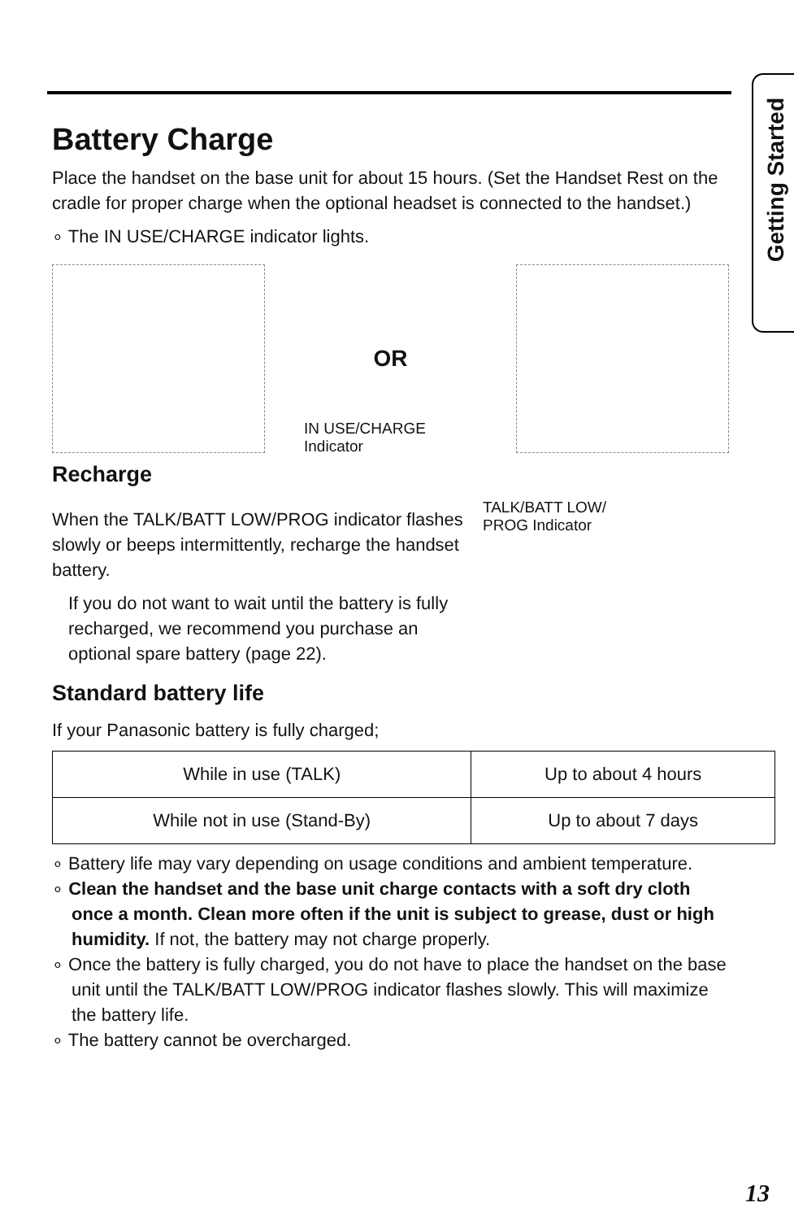Getting Started
Battery Charge
Place the handset on the base unit for about 15 hours. (Set the Handset Rest on the cradle for proper charge when the optional headset is connected to the handset.)
∘ The IN USE/CHARGE indicator lights.
OR
IN USE/CHARGE
Indicator
Recharge
When the TALK/BATT LOW/PROG indicator flashes slowly or beeps intermittently, recharge the handset battery.
If you do not want to wait until the battery is fully recharged, we recommend you purchase an optional spare battery (page 22).
TALK/BATT LOW/
PROG Indicator
Standard battery life
If your Panasonic battery is fully charged;
| While in use (TALK) | Up to about 4 hours |
| While not in use (Stand-By) | Up to about 7 days |
∘ Battery life may vary depending on usage conditions and ambient temperature.
∘ Clean the handset and the base unit charge contacts with a soft dry cloth once a month. Clean more often if the unit is subject to grease, dust or high humidity. If not, the battery may not charge properly.
∘ Once the battery is fully charged, you do not have to place the handset on the base unit until the TALK/BATT LOW/PROG indicator flashes slowly. This will maximize the battery life.
∘ The battery cannot be overcharged.
13